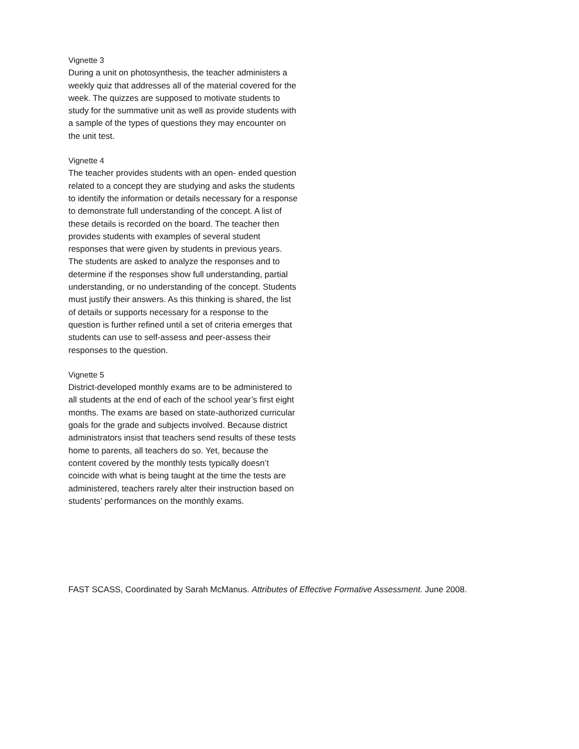Vignette 3
During a unit on photosynthesis, the teacher administers a weekly quiz that addresses all of the material covered for the week. The quizzes are supposed to motivate students to study for the summative unit as well as provide students with a sample of the types of questions they may encounter on the unit test.
Vignette 4
The teacher provides students with an open- ended question related to a concept they are studying and asks the students to identify the information or details necessary for a response to demonstrate full understanding of the concept. A list of these details is recorded on the board. The teacher then provides students with examples of several student responses that were given by students in previous years. The students are asked to analyze the responses and to determine if the responses show full understanding, partial understanding, or no understanding of the concept. Students must justify their answers. As this thinking is shared, the list of details or supports necessary for a response to the question is further refined until a set of criteria emerges that students can use to self-assess and peer-assess their responses to the question.
Vignette 5
District-developed monthly exams are to be administered to all students at the end of each of the school year’s first eight months. The exams are based on state-authorized curricular goals for the grade and subjects involved. Because district administrators insist that teachers send results of these tests home to parents, all teachers do so. Yet, because the content covered by the monthly tests typically doesn’t coincide with what is being taught at the time the tests are administered, teachers rarely alter their instruction based on students’ performances on the monthly exams.
FAST SCASS, Coordinated by Sarah McManus. Attributes of Effective Formative Assessment. June 2008.